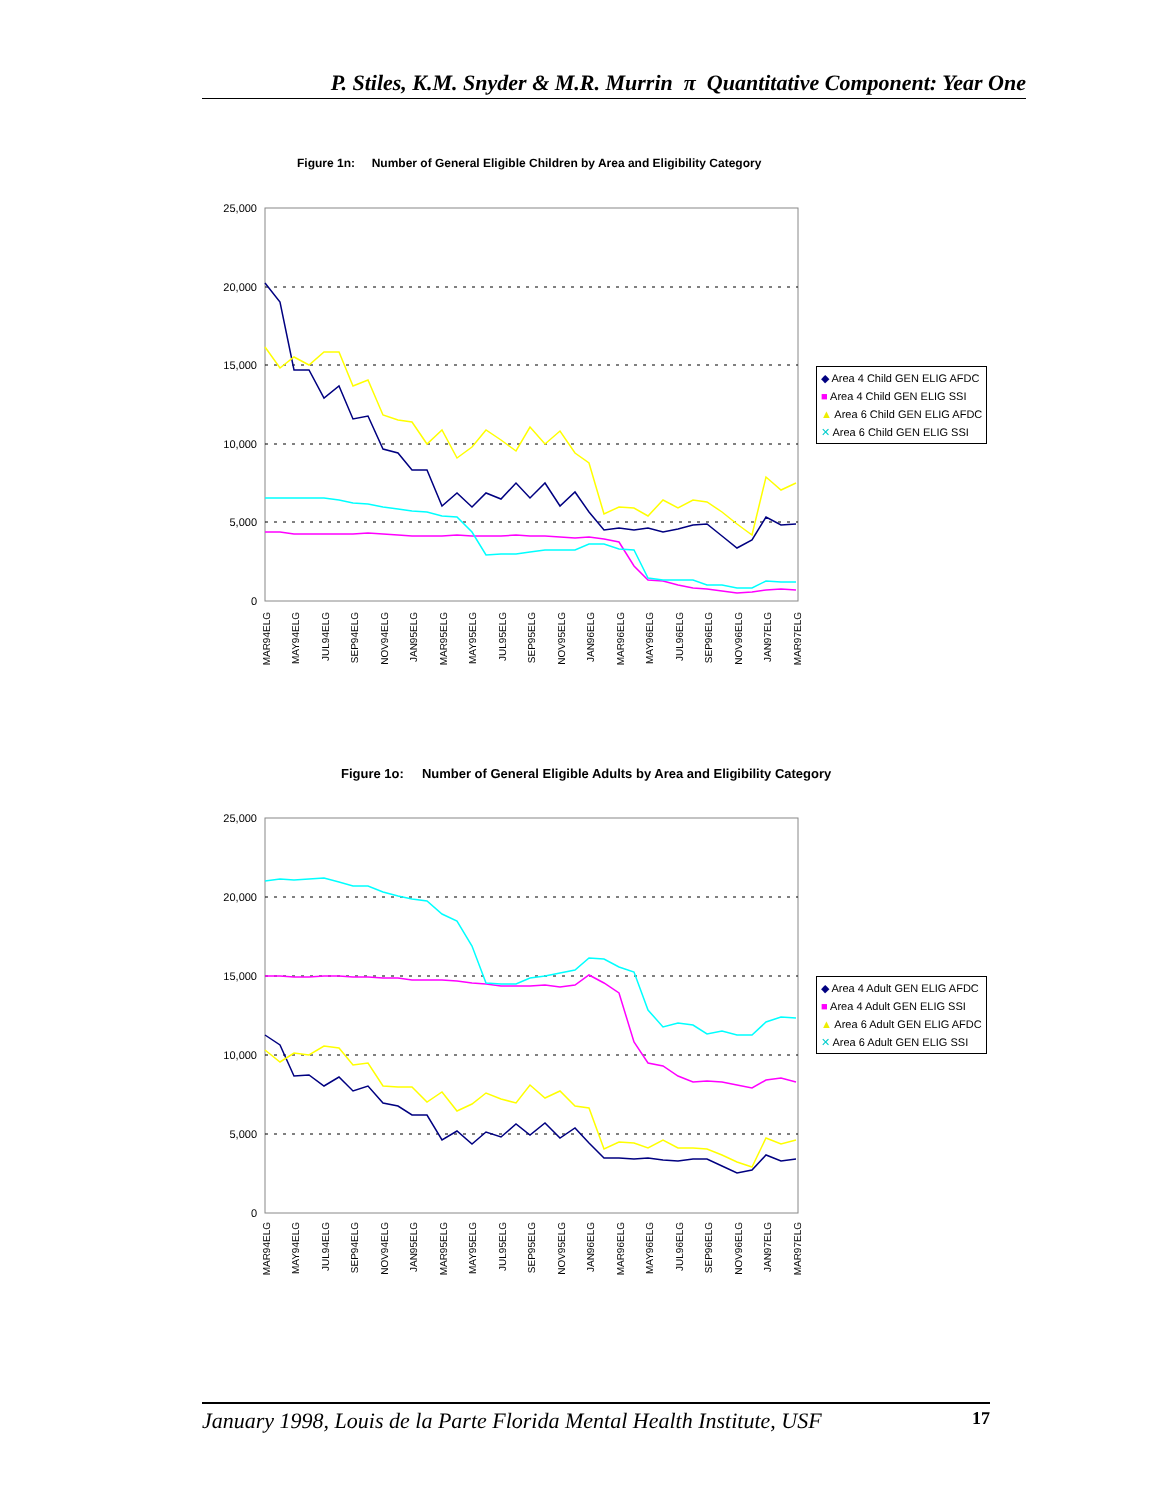P. Stiles, K.M. Snyder & M.R. Murrin π Quantitative Component: Year One
Figure 1n: Number of General Eligible Children by Area and Eligibility Category
25,000
20,000
15,000
10,000
5,000
0
MAR94ELG
MAY94ELG
JUL94ELG
SEP94ELG
NOV94ELG
JAN95ELG
MAR95ELG
MAY95ELG
JUL95ELG
SEP95ELG
NOV95ELG
JAN96ELG
MAR96ELG
MAY96ELG
JUL96ELG
SEP96ELG
NOV96ELG
JAN97ELG
MAR97ELG
◆ Area 4 Child GEN ELIG AFDC
■ Area 4 Child GEN ELIG SSI
▲ Area 6 Child GEN ELIG AFDC
✕ Area 6 Child GEN ELIG SSI
Figure 1o: Number of General Eligible Adults by Area and Eligibility Category
25,000
20,000
15,000
10,000
5,000
0
MAR94ELG
MAY94ELG
JUL94ELG
SEP94ELG
NOV94ELG
JAN95ELG
MAR95ELG
MAY95ELG
JUL95ELG
SEP95ELG
NOV95ELG
JAN96ELG
MAR96ELG
MAY96ELG
JUL96ELG
SEP96ELG
NOV96ELG
JAN97ELG
MAR97ELG
◆ Area 4 Adult GEN ELIG AFDC
■ Area 4 Adult GEN ELIG SSI
▲ Area 6 Adult GEN ELIG AFDC
✕ Area 6 Adult GEN ELIG SSI
January 1998, Louis de la Parte Florida Mental Health Institute, USF 17